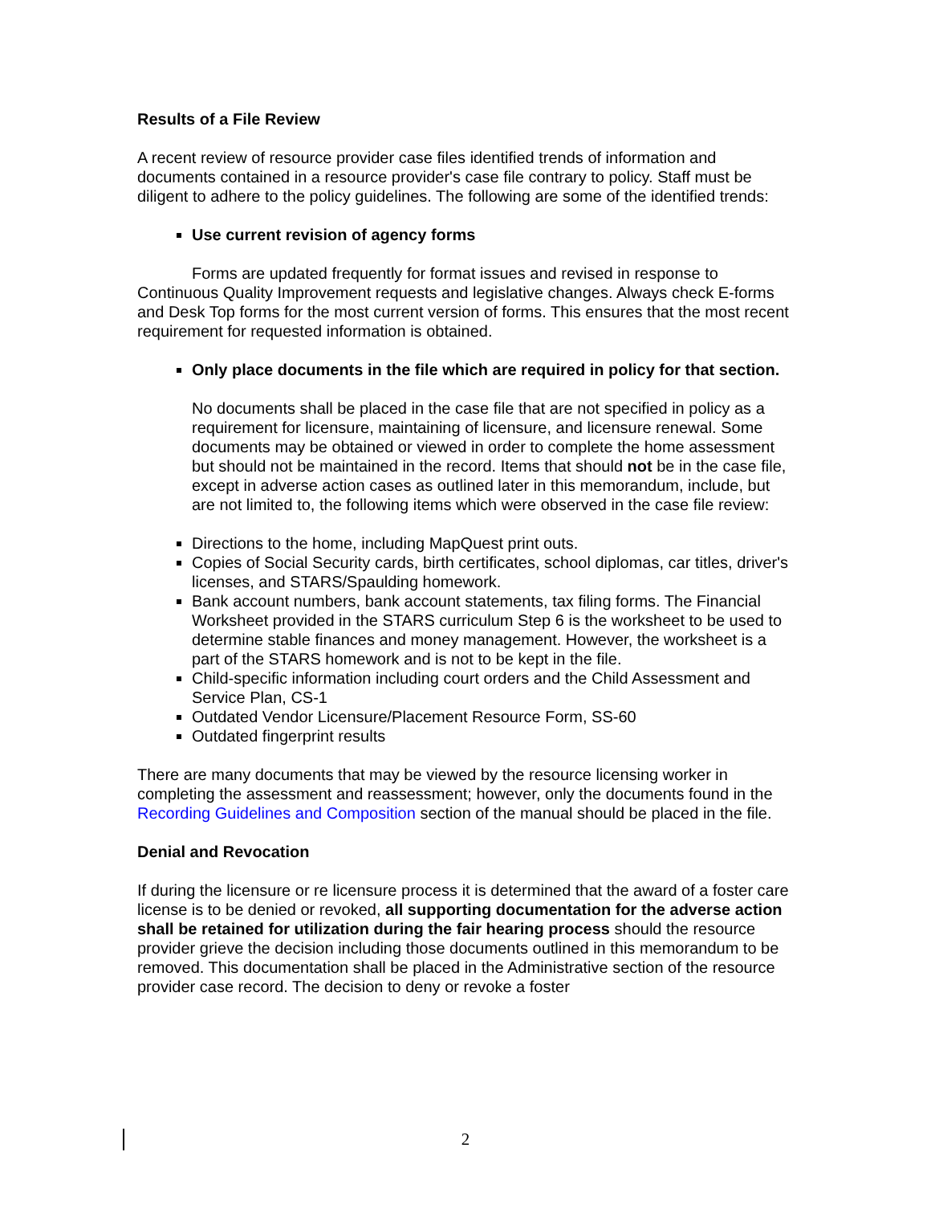Results of a File Review
A recent review of resource provider case files identified trends of information and documents contained in a resource provider's case file contrary to policy. Staff must be diligent to adhere to the policy guidelines. The following are some of the identified trends:
Use current revision of agency forms
Forms are updated frequently for format issues and revised in response to Continuous Quality Improvement requests and legislative changes. Always check E-forms and Desk Top forms for the most current version of forms. This ensures that the most recent requirement for requested information is obtained.
Only place documents in the file which are required in policy for that section.
No documents shall be placed in the case file that are not specified in policy as a requirement for licensure, maintaining of licensure, and licensure renewal. Some documents may be obtained or viewed in order to complete the home assessment but should not be maintained in the record. Items that should not be in the case file, except in adverse action cases as outlined later in this memorandum, include, but are not limited to, the following items which were observed in the case file review:
Directions to the home, including MapQuest print outs.
Copies of Social Security cards, birth certificates, school diplomas, car titles, driver's licenses, and STARS/Spaulding homework.
Bank account numbers, bank account statements, tax filing forms. The Financial Worksheet provided in the STARS curriculum Step 6 is the worksheet to be used to determine stable finances and money management. However, the worksheet is a part of the STARS homework and is not to be kept in the file.
Child-specific information including court orders and the Child Assessment and Service Plan, CS-1
Outdated Vendor Licensure/Placement Resource Form, SS-60
Outdated fingerprint results
There are many documents that may be viewed by the resource licensing worker in completing the assessment and reassessment; however, only the documents found in the Recording Guidelines and Composition section of the manual should be placed in the file.
Denial and Revocation
If during the licensure or re licensure process it is determined that the award of a foster care license is to be denied or revoked, all supporting documentation for the adverse action shall be retained for utilization during the fair hearing process should the resource provider grieve the decision including those documents outlined in this memorandum to be removed. This documentation shall be placed in the Administrative section of the resource provider case record. The decision to deny or revoke a foster
2